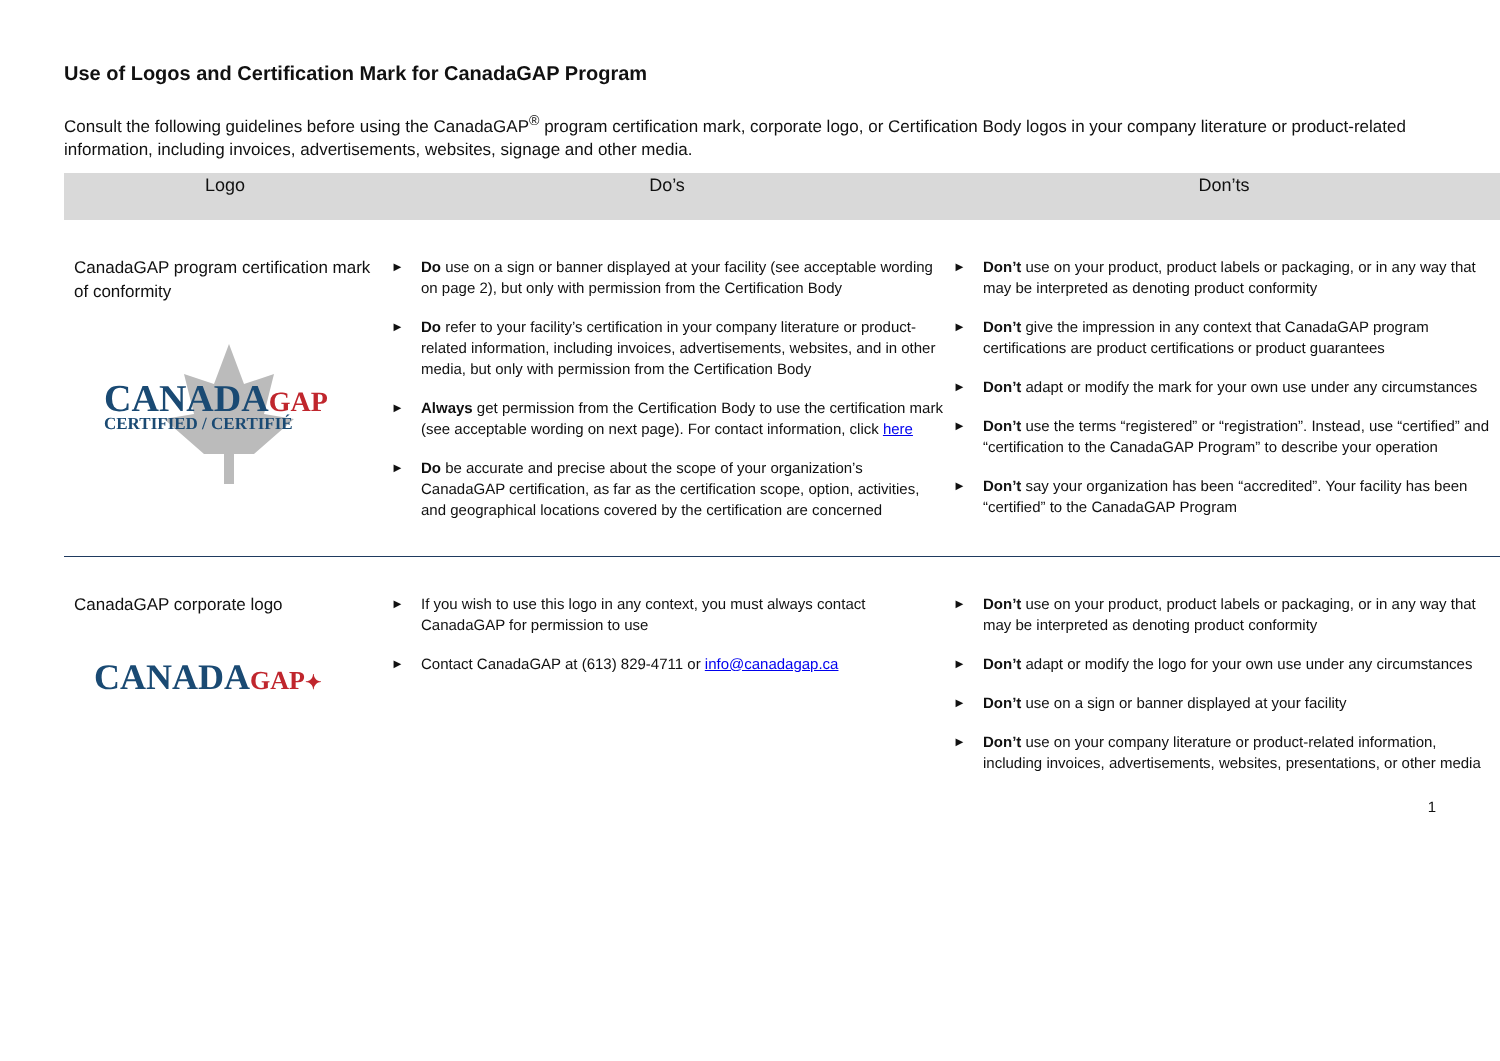Use of Logos and Certification Mark for CanadaGAP Program
Consult the following guidelines before using the CanadaGAP<sup>®</sup> program certification mark, corporate logo, or Certification Body logos in your company literature or product-related information, including invoices, advertisements, websites, signage and other media.
| Logo | Do’s | Don’ts |
| --- | --- | --- |
| CanadaGAP program certification mark of conformity CANADA GAP CERTIFIED / CERTIFIÉ | ► Do use on a sign or banner displayed at your facility (see acceptable wording on page 2), but only with permission from the Certification Body ► Do refer to your facility’s certification in your company literature or product-related information, including invoices, advertisements, websites, and in other media, but only with permission from the Certification Body ► Always get permission from the Certification Body to use the certification mark (see acceptable wording on next page). For contact information, click here ► Do be accurate and precise about the scope of your organization’s CanadaGAP certification, as far as the certification scope, option, activities, and geographical locations covered by the certification are concerned | ► Don’t use on your product, product labels or packaging, or in any way that may be interpreted as denoting product conformity ► Don’t give the impression in any context that CanadaGAP program certifications are product certifications or product guarantees ► Don’t adapt or modify the mark for your own use under any circumstances ► Don’t use the terms “registered” or “registration”. Instead, use “certified” and “certification to the CanadaGAP Program” to describe your operation ► Don’t say your organization has been “accredited”. Your facility has been “certified” to the CanadaGAP Program |
| CanadaGAP corporate logo CANADA GAP ✦ | ► If you wish to use this logo in any context, you must always contact CanadaGAP for permission to use ► Contact CanadaGAP at (613) 829-4711 or info@canadagap.ca | ► Don’t use on your product, product labels or packaging, or in any way that may be interpreted as denoting product conformity ► Don’t adapt or modify the logo for your own use under any circumstances ► Don’t use on a sign or banner displayed at your facility ► Don’t use on your company literature or product-related information, including invoices, advertisements, websites, presentations, or other media |
1